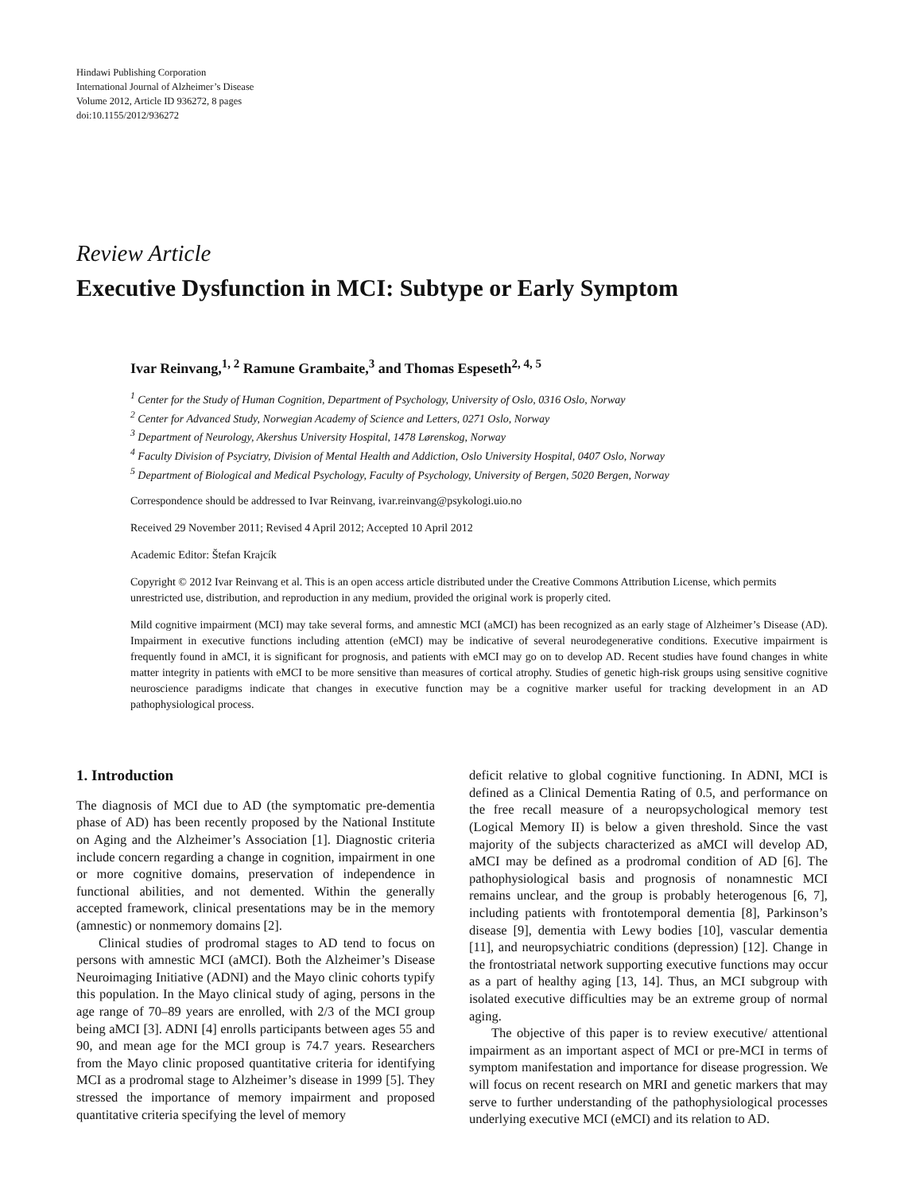Hindawi Publishing Corporation
International Journal of Alzheimer’s Disease
Volume 2012, Article ID 936272, 8 pages
doi:10.1155/2012/936272
Review Article
Executive Dysfunction in MCI: Subtype or Early Symptom
Ivar Reinvang,<sup>1, 2</sup> Ramune Grambaite,<sup>3</sup> and Thomas Espeseth<sup>2, 4, 5</sup>
<sup>1</sup> Center for the Study of Human Cognition, Department of Psychology, University of Oslo, 0316 Oslo, Norway
<sup>2</sup> Center for Advanced Study, Norwegian Academy of Science and Letters, 0271 Oslo, Norway
<sup>3</sup> Department of Neurology, Akershus University Hospital, 1478 Lørenskog, Norway
<sup>4</sup> Faculty Division of Psyciatry, Division of Mental Health and Addiction, Oslo University Hospital, 0407 Oslo, Norway
<sup>5</sup> Department of Biological and Medical Psychology, Faculty of Psychology, University of Bergen, 5020 Bergen, Norway
Correspondence should be addressed to Ivar Reinvang, ivar.reinvang@psykologi.uio.no
Received 29 November 2011; Revised 4 April 2012; Accepted 10 April 2012
Academic Editor: Štefan Krajcík
Copyright © 2012 Ivar Reinvang et al. This is an open access article distributed under the Creative Commons Attribution License, which permits unrestricted use, distribution, and reproduction in any medium, provided the original work is properly cited.
Mild cognitive impairment (MCI) may take several forms, and amnestic MCI (aMCI) has been recognized as an early stage of Alzheimer’s Disease (AD). Impairment in executive functions including attention (eMCI) may be indicative of several neurodegenerative conditions. Executive impairment is frequently found in aMCI, it is significant for prognosis, and patients with eMCI may go on to develop AD. Recent studies have found changes in white matter integrity in patients with eMCI to be more sensitive than measures of cortical atrophy. Studies of genetic high-risk groups using sensitive cognitive neuroscience paradigms indicate that changes in executive function may be a cognitive marker useful for tracking development in an AD pathophysiological process.
1. Introduction
The diagnosis of MCI due to AD (the symptomatic pre-dementia phase of AD) has been recently proposed by the National Institute on Aging and the Alzheimer’s Association [1]. Diagnostic criteria include concern regarding a change in cognition, impairment in one or more cognitive domains, preservation of independence in functional abilities, and not demented. Within the generally accepted framework, clinical presentations may be in the memory (amnestic) or nonmemory domains [2].
Clinical studies of prodromal stages to AD tend to focus on persons with amnestic MCI (aMCI). Both the Alzheimer’s Disease Neuroimaging Initiative (ADNI) and the Mayo clinic cohorts typify this population. In the Mayo clinical study of aging, persons in the age range of 70–89 years are enrolled, with 2/3 of the MCI group being aMCI [3]. ADNI [4] enrolls participants between ages 55 and 90, and mean age for the MCI group is 74.7 years. Researchers from the Mayo clinic proposed quantitative criteria for identifying MCI as a prodromal stage to Alzheimer’s disease in 1999 [5]. They stressed the importance of memory impairment and proposed quantitative criteria specifying the level of memory
deficit relative to global cognitive functioning. In ADNI, MCI is defined as a Clinical Dementia Rating of 0.5, and performance on the free recall measure of a neuropsychological memory test (Logical Memory II) is below a given threshold. Since the vast majority of the subjects characterized as aMCI will develop AD, aMCI may be defined as a prodromal condition of AD [6]. The pathophysiological basis and prognosis of nonamnestic MCI remains unclear, and the group is probably heterogenous [6, 7], including patients with frontotemporal dementia [8], Parkinson’s disease [9], dementia with Lewy bodies [10], vascular dementia [11], and neuropsychiatric conditions (depression) [12]. Change in the frontostriatal network supporting executive functions may occur as a part of healthy aging [13, 14]. Thus, an MCI subgroup with isolated executive difficulties may be an extreme group of normal aging.
The objective of this paper is to review executive/ attentional impairment as an important aspect of MCI or pre-MCI in terms of symptom manifestation and importance for disease progression. We will focus on recent research on MRI and genetic markers that may serve to further understanding of the pathophysiological processes underlying executive MCI (eMCI) and its relation to AD.